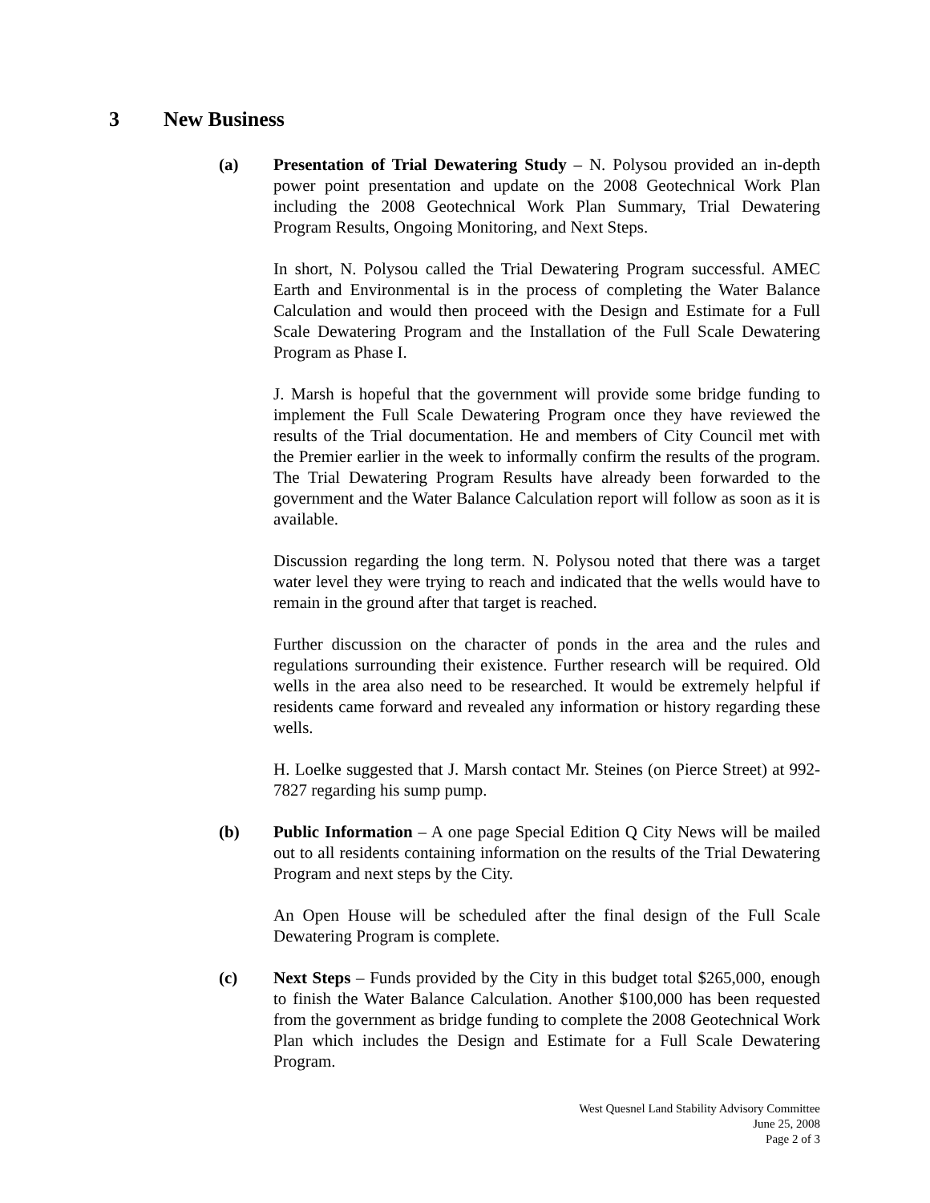3 New Business
(a) Presentation of Trial Dewatering Study – N. Polysou provided an in-depth power point presentation and update on the 2008 Geotechnical Work Plan including the 2008 Geotechnical Work Plan Summary, Trial Dewatering Program Results, Ongoing Monitoring, and Next Steps.
In short, N. Polysou called the Trial Dewatering Program successful. AMEC Earth and Environmental is in the process of completing the Water Balance Calculation and would then proceed with the Design and Estimate for a Full Scale Dewatering Program and the Installation of the Full Scale Dewatering Program as Phase I.
J. Marsh is hopeful that the government will provide some bridge funding to implement the Full Scale Dewatering Program once they have reviewed the results of the Trial documentation. He and members of City Council met with the Premier earlier in the week to informally confirm the results of the program. The Trial Dewatering Program Results have already been forwarded to the government and the Water Balance Calculation report will follow as soon as it is available.
Discussion regarding the long term. N. Polysou noted that there was a target water level they were trying to reach and indicated that the wells would have to remain in the ground after that target is reached.
Further discussion on the character of ponds in the area and the rules and regulations surrounding their existence. Further research will be required. Old wells in the area also need to be researched. It would be extremely helpful if residents came forward and revealed any information or history regarding these wells.
H. Loelke suggested that J. Marsh contact Mr. Steines (on Pierce Street) at 992-7827 regarding his sump pump.
(b) Public Information – A one page Special Edition Q City News will be mailed out to all residents containing information on the results of the Trial Dewatering Program and next steps by the City.
An Open House will be scheduled after the final design of the Full Scale Dewatering Program is complete.
(c) Next Steps – Funds provided by the City in this budget total $265,000, enough to finish the Water Balance Calculation. Another $100,000 has been requested from the government as bridge funding to complete the 2008 Geotechnical Work Plan which includes the Design and Estimate for a Full Scale Dewatering Program.
West Quesnel Land Stability Advisory Committee
June 25, 2008
Page 2 of 3